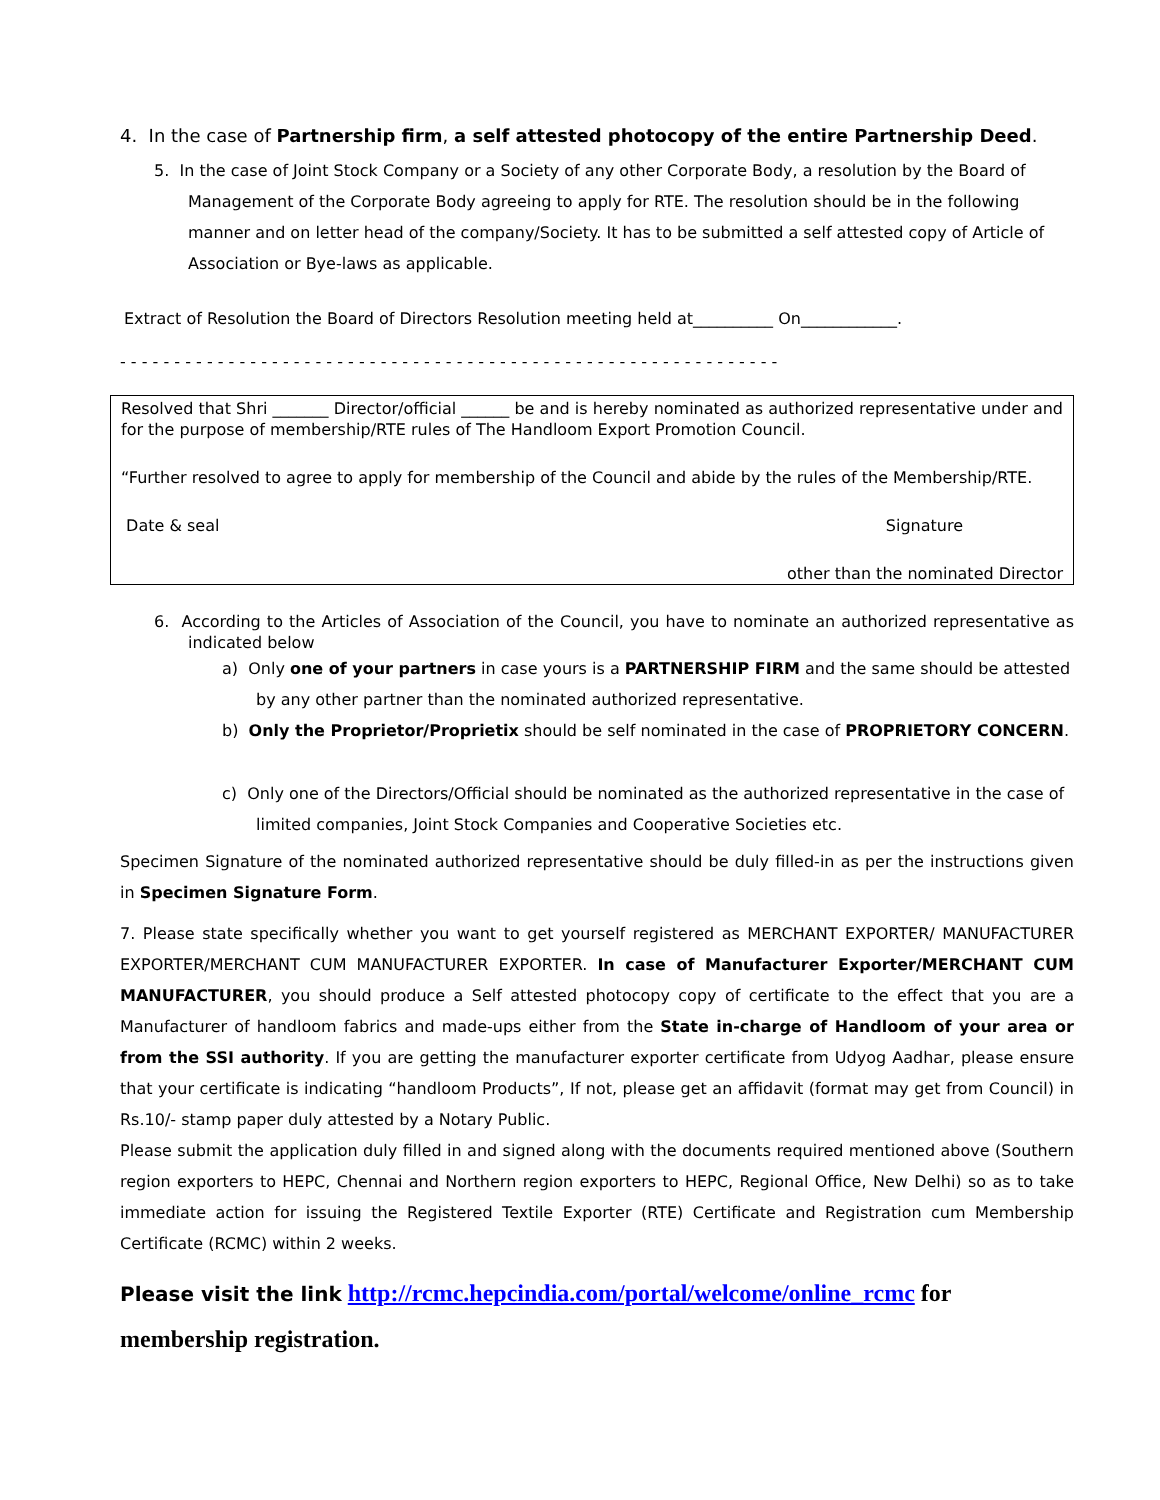4. In the case of Partnership firm, a self attested photocopy of the entire Partnership Deed.
5. In the case of Joint Stock Company or a Society of any other Corporate Body, a resolution by the Board of Management of the Corporate Body agreeing to apply for RTE. The resolution should be in the following manner and on letter head of the company/Society. It has to be submitted a self attested copy of Article of Association or Bye-laws as applicable.
Extract of Resolution the Board of Directors Resolution meeting held at__________ On____________.
- - - - - - - - - - - - - - - - - - - - - - - - - - - - - - - - - - - - - - - - - - - - - - - - - - - - - - - - - - - - -
Resolved that Shri _______ Director/official ______ be and is hereby nominated as authorized representative under and for the purpose of membership/RTE rules of The Handloom Export Promotion Council.
“Further resolved to agree to apply for membership of the Council and abide by the rules of the Membership/RTE.
Date & seal Signature
other than the nominated Director
6. According to the Articles of Association of the Council, you have to nominate an authorized representative as indicated below
a) Only one of your partners in case yours is a PARTNERSHIP FIRM and the same should be attested by any other partner than the nominated authorized representative.
b) Only the Proprietor/Proprietix should be self nominated in the case of PROPRIETORY CONCERN.
c) Only one of the Directors/Official should be nominated as the authorized representative in the case of limited companies, Joint Stock Companies and Cooperative Societies etc.
Specimen Signature of the nominated authorized representative should be duly filled-in as per the instructions given in Specimen Signature Form.
7. Please state specifically whether you want to get yourself registered as MERCHANT EXPORTER/ MANUFACTURER EXPORTER/MERCHANT CUM MANUFACTURER EXPORTER. In case of Manufacturer Exporter/MERCHANT CUM MANUFACTURER, you should produce a Self attested photocopy copy of certificate to the effect that you are a Manufacturer of handloom fabrics and made-ups either from the State in-charge of Handloom of your area or from the SSI authority. If you are getting the manufacturer exporter certificate from Udyog Aadhar, please ensure that your certificate is indicating “handloom Products”, If not, please get an affidavit (format may get from Council) in Rs.10/- stamp paper duly attested by a Notary Public.
Please submit the application duly filled in and signed along with the documents required mentioned above (Southern region exporters to HEPC, Chennai and Northern region exporters to HEPC, Regional Office, New Delhi) so as to take immediate action for issuing the Registered Textile Exporter (RTE) Certificate and Registration cum Membership Certificate (RCMC) within 2 weeks.
Please visit the link http://rcmc.hepcindia.com/portal/welcome/online_rcmc for membership registration.